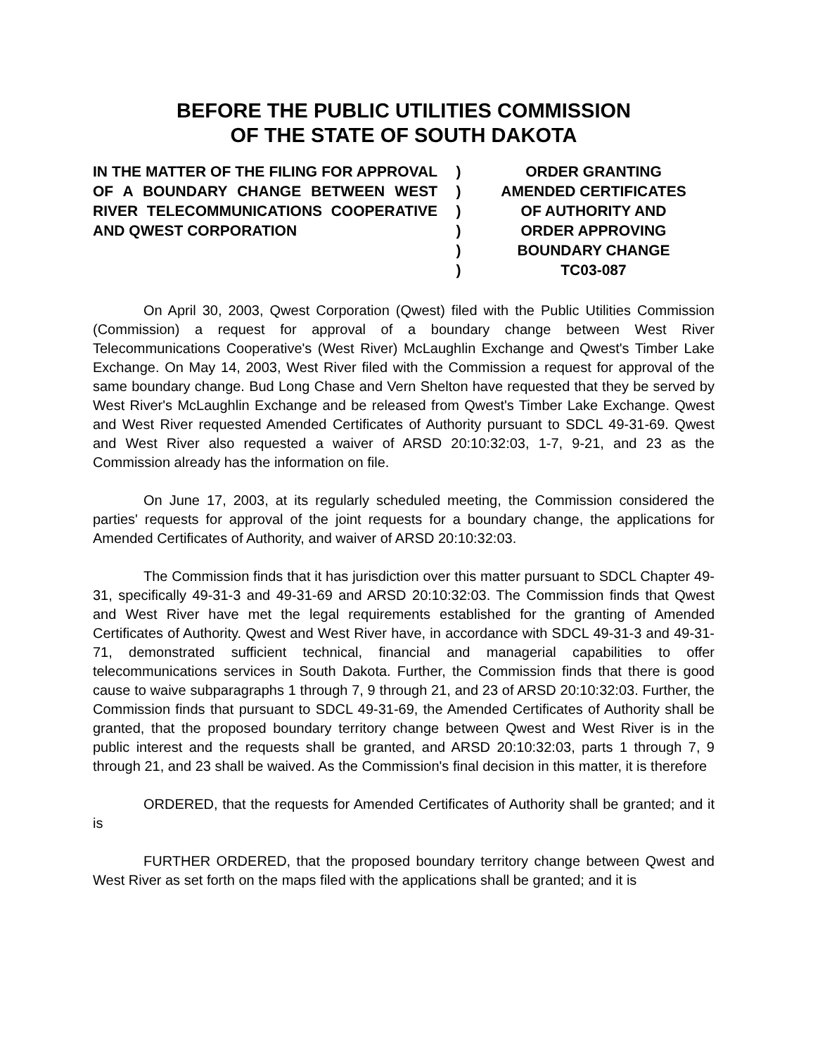BEFORE THE PUBLIC UTILITIES COMMISSION
OF THE STATE OF SOUTH DAKOTA
IN THE MATTER OF THE FILING FOR APPROVAL OF A BOUNDARY CHANGE BETWEEN WEST RIVER TELECOMMUNICATIONS COOPERATIVE AND QWEST CORPORATION
)
)
)
)
)
)
ORDER GRANTING
AMENDED CERTIFICATES
OF AUTHORITY AND
ORDER APPROVING
BOUNDARY CHANGE
TC03-087
On April 30, 2003, Qwest Corporation (Qwest) filed with the Public Utilities Commission (Commission) a request for approval of a boundary change between West River Telecommunications Cooperative's (West River) McLaughlin Exchange and Qwest's Timber Lake Exchange. On May 14, 2003, West River filed with the Commission a request for approval of the same boundary change. Bud Long Chase and Vern Shelton have requested that they be served by West River's McLaughlin Exchange and be released from Qwest's Timber Lake Exchange. Qwest and West River requested Amended Certificates of Authority pursuant to SDCL 49-31-69. Qwest and West River also requested a waiver of ARSD 20:10:32:03, 1-7, 9-21, and 23 as the Commission already has the information on file.
On June 17, 2003, at its regularly scheduled meeting, the Commission considered the parties' requests for approval of the joint requests for a boundary change, the applications for Amended Certificates of Authority, and waiver of ARSD 20:10:32:03.
The Commission finds that it has jurisdiction over this matter pursuant to SDCL Chapter 49-31, specifically 49-31-3 and 49-31-69 and ARSD 20:10:32:03. The Commission finds that Qwest and West River have met the legal requirements established for the granting of Amended Certificates of Authority. Qwest and West River have, in accordance with SDCL 49-31-3 and 49-31-71, demonstrated sufficient technical, financial and managerial capabilities to offer telecommunications services in South Dakota. Further, the Commission finds that there is good cause to waive subparagraphs 1 through 7, 9 through 21, and 23 of ARSD 20:10:32:03. Further, the Commission finds that pursuant to SDCL 49-31-69, the Amended Certificates of Authority shall be granted, that the proposed boundary territory change between Qwest and West River is in the public interest and the requests shall be granted, and ARSD 20:10:32:03, parts 1 through 7, 9 through 21, and 23 shall be waived. As the Commission's final decision in this matter, it is therefore
ORDERED, that the requests for Amended Certificates of Authority shall be granted; and it is
FURTHER ORDERED, that the proposed boundary territory change between Qwest and West River as set forth on the maps filed with the applications shall be granted; and it is